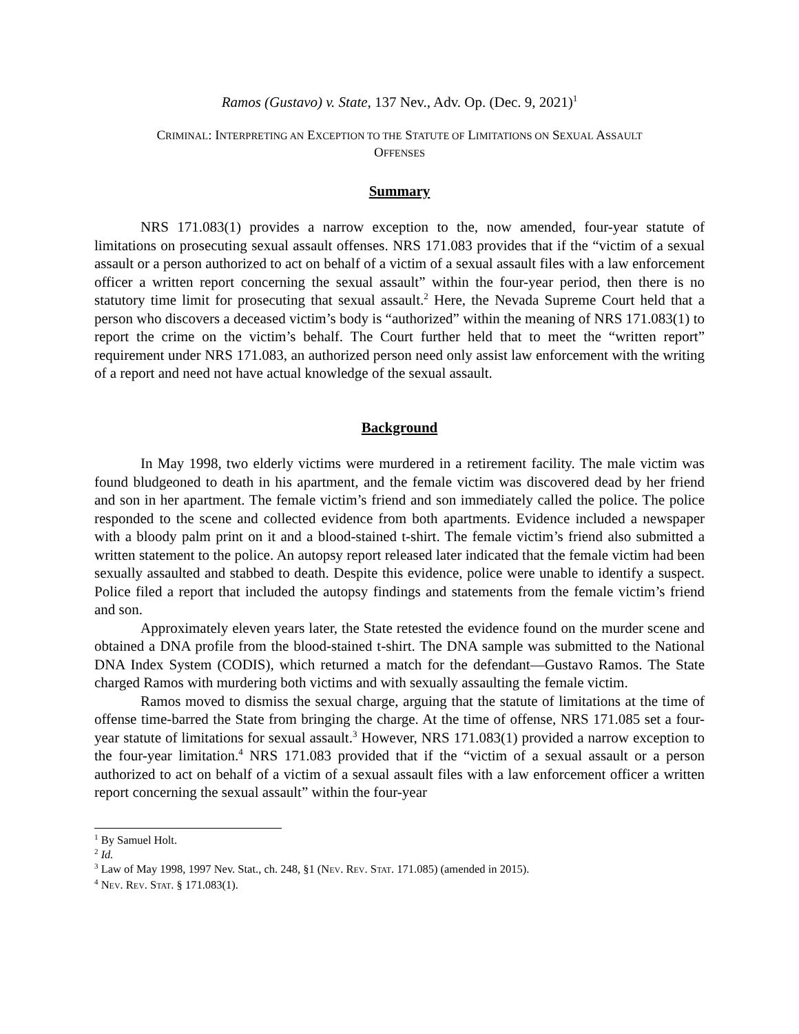Ramos (Gustavo) v. State, 137 Nev., Adv. Op. (Dec. 9, 2021)<sup>1</sup>
CRIMINAL: INTERPRETING AN EXCEPTION TO THE STATUTE OF LIMITATIONS ON SEXUAL ASSAULT
OFFENSES
Summary
NRS 171.083(1) provides a narrow exception to the, now amended, four-year statute of limitations on prosecuting sexual assault offenses. NRS 171.083 provides that if the “victim of a sexual assault or a person authorized to act on behalf of a victim of a sexual assault files with a law enforcement officer a written report concerning the sexual assault” within the four-year period, then there is no statutory time limit for prosecuting that sexual assault.<sup>2</sup> Here, the Nevada Supreme Court held that a person who discovers a deceased victim’s body is “authorized” within the meaning of NRS 171.083(1) to report the crime on the victim’s behalf. The Court further held that to meet the “written report” requirement under NRS 171.083, an authorized person need only assist law enforcement with the writing of a report and need not have actual knowledge of the sexual assault.
Background
In May 1998, two elderly victims were murdered in a retirement facility. The male victim was found bludgeoned to death in his apartment, and the female victim was discovered dead by her friend and son in her apartment. The female victim’s friend and son immediately called the police. The police responded to the scene and collected evidence from both apartments. Evidence included a newspaper with a bloody palm print on it and a blood-stained t-shirt. The female victim’s friend also submitted a written statement to the police. An autopsy report released later indicated that the female victim had been sexually assaulted and stabbed to death. Despite this evidence, police were unable to identify a suspect. Police filed a report that included the autopsy findings and statements from the female victim’s friend and son.
Approximately eleven years later, the State retested the evidence found on the murder scene and obtained a DNA profile from the blood-stained t-shirt. The DNA sample was submitted to the National DNA Index System (CODIS), which returned a match for the defendant—Gustavo Ramos. The State charged Ramos with murdering both victims and with sexually assaulting the female victim.
Ramos moved to dismiss the sexual charge, arguing that the statute of limitations at the time of offense time-barred the State from bringing the charge. At the time of offense, NRS 171.085 set a four-year statute of limitations for sexual assault.<sup>3</sup> However, NRS 171.083(1) provided a narrow exception to the four-year limitation.<sup>4</sup> NRS 171.083 provided that if the “victim of a sexual assault or a person authorized to act on behalf of a victim of a sexual assault files with a law enforcement officer a written report concerning the sexual assault” within the four-year
<sup>1</sup> By Samuel Holt.
<sup>2</sup> Id.
<sup>3</sup> Law of May 1998, 1997 Nev. Stat., ch. 248, §1 (NEV. REV. STAT. 171.085) (amended in 2015).
<sup>4</sup> NEV. REV. STAT. § 171.083(1).